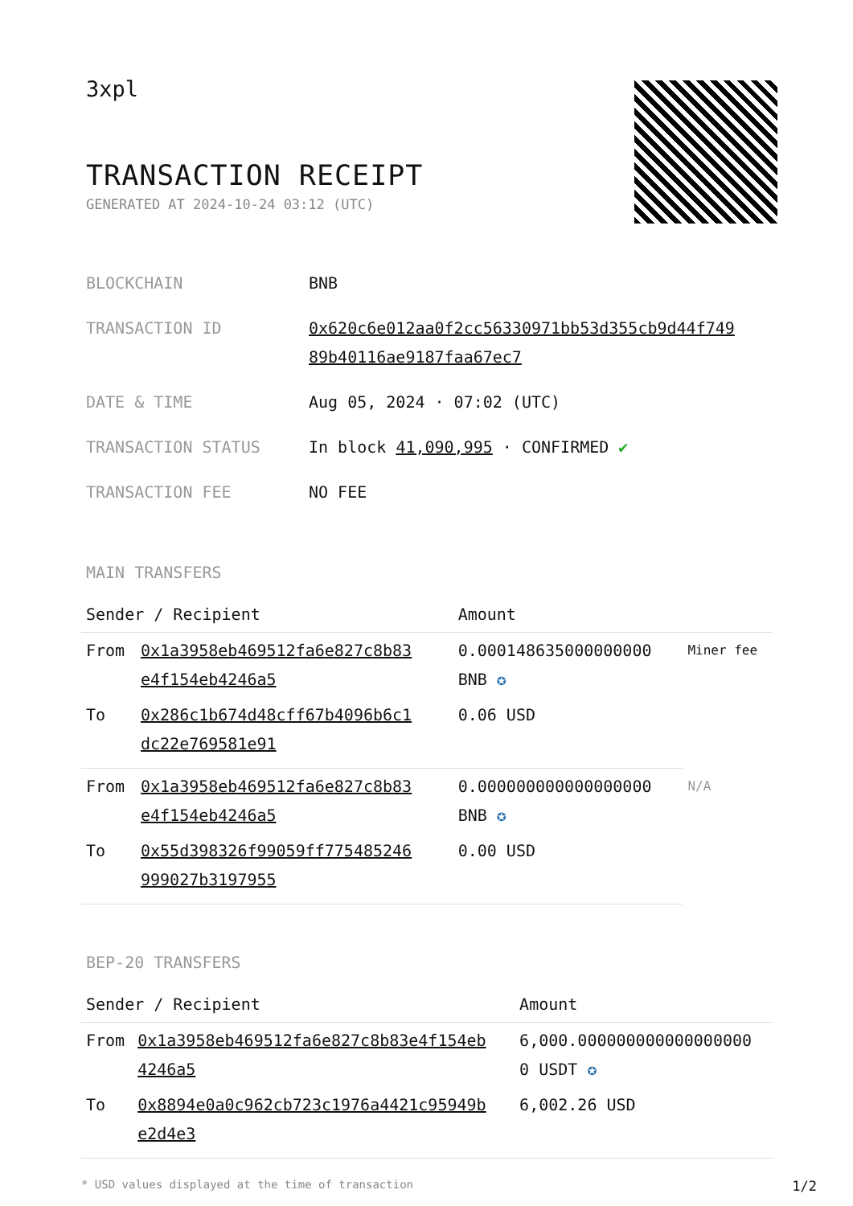3xpl
TRANSACTION RECEIPT
GENERATED AT 2024-10-24 03:12 (UTC)
| BLOCKCHAIN | BNB |
| TRANSACTION ID | 0x620c6e012aa0f2cc56330971bb53d355cb9d44f749 89b40116ae9187faa67ec7 |
| DATE & TIME | Aug 05, 2024 · 07:02 (UTC) |
| TRANSACTION STATUS | In block 41,090,995 · CONFIRMED ✔ |
| TRANSACTION FEE | NO FEE |
MAIN TRANSFERS
| Sender / Recipient | | Amount | |
| --- | --- | --- | --- |
| From | 0x1a3958eb469512fa6e827c8b83 e4f154eb4246a5 | 0.000148635000000000 BNB ✪ | Miner fee |
| To | 0x286c1b674d48cff67b4096b6c1 dc22e769581e91 | 0.06 USD | |
| From | 0x1a3958eb469512fa6e827c8b83 e4f154eb4246a5 | 0.000000000000000000 BNB ✪ | N/A |
| To | 0x55d398326f99059ff775485246 999027b3197955 | 0.00 USD | |
BEP-20 TRANSFERS
| Sender / Recipient | | Amount |
| --- | --- | --- |
| From | 0x1a3958eb469512fa6e827c8b83e4f154eb 4246a5 | 6,000.000000000000000000 0 USDT ✪ |
| To | 0x8894e0a0c962cb723c1976a4421c95949b e2d4e3 | 6,002.26 USD |
* USD values displayed at the time of transaction 1/2